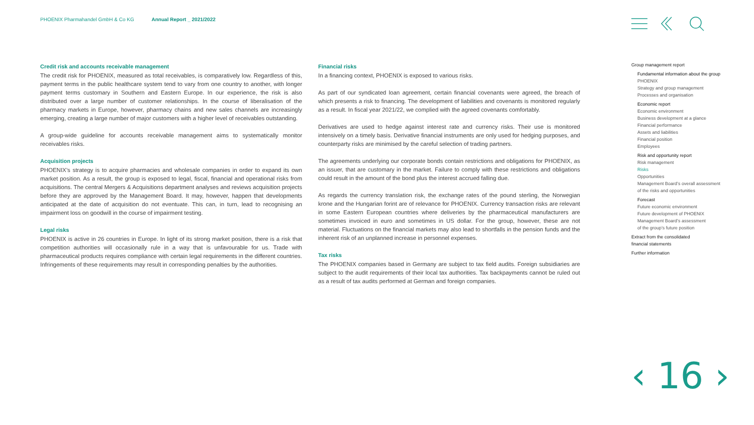PHOENIX Pharmahandel GmbH & Co KG Annual Report _ 2021/2022
Credit risk and accounts receivable management
The credit risk for PHOENIX, measured as total receivables, is comparatively low. Regardless of this, payment terms in the public healthcare system tend to vary from one country to another, with longer payment terms customary in Southern and Eastern Europe. In our experience, the risk is also distributed over a large number of customer relationships. In the course of liberalisation of the pharmacy markets in Europe, however, pharmacy chains and new sales channels are increasingly emerging, creating a large number of major customers with a higher level of receivables outstanding.
A group-wide guideline for accounts receivable management aims to systematically monitor receivables risks.
Acquisition projects
PHOENIX’s strategy is to acquire pharmacies and wholesale companies in order to expand its own market position. As a result, the group is exposed to legal, fiscal, financial and operational risks from acquisitions. The central Mergers & Acquisitions department analyses and reviews acquisition projects before they are approved by the Management Board. It may, however, happen that developments anticipated at the date of acquisition do not eventuate. This can, in turn, lead to recognising an impairment loss on goodwill in the course of impairment testing.
Legal risks
PHOENIX is active in 26 countries in Europe. In light of its strong market position, there is a risk that competition authorities will occasionally rule in a way that is unfavourable for us. Trade with pharmaceutical products requires compliance with certain legal requirements in the different countries. Infringements of these requirements may result in corresponding penalties by the authorities.
Financial risks
In a financing context, PHOENIX is exposed to various risks.
As part of our syndicated loan agreement, certain financial covenants were agreed, the breach of which presents a risk to financing. The development of liabilities and covenants is monitored regularly as a result. In fiscal year 2021/22, we complied with the agreed covenants comfortably.
Derivatives are used to hedge against interest rate and currency risks. Their use is monitored intensively on a timely basis. Derivative financial instruments are only used for hedging purposes, and counterparty risks are minimised by the careful selection of trading partners.
The agreements underlying our corporate bonds contain restrictions and obligations for PHOENIX, as an issuer, that are customary in the market. Failure to comply with these restrictions and obligations could result in the amount of the bond plus the interest accrued falling due.
As regards the currency translation risk, the exchange rates of the pound sterling, the Norwegian krone and the Hungarian forint are of relevance for PHOENIX. Currency transaction risks are relevant in some Eastern European countries where deliveries by the pharmaceutical manufacturers are sometimes invoiced in euro and sometimes in US dollar. For the group, however, these are not material. Fluctuations on the financial markets may also lead to shortfalls in the pension funds and the inherent risk of an unplanned increase in personnel expenses.
Tax risks
The PHOENIX companies based in Germany are subject to tax field audits. Foreign subsidiaries are subject to the audit requirements of their local tax authorities. Tax backpayments cannot be ruled out as a result of tax audits performed at German and foreign companies.
Group management report
Fundamental information about the group
PHOENIX
Strategy and group management
Processes and organisation
Economic report
Economic environment
Business development at a glance
Financial performance
Assets and liabilities
Financial position
Employees
Risk and opportunity report
Risk management
Risks
Opportunities
Management Board’s overall assessment
of the risks and opportunities
Forecast
Future economic environment
Future development of PHOENIX
Management Board’s assessment
of the group’s future position
Extract from the consolidated
financial statements
Further information
‹ 16 ›